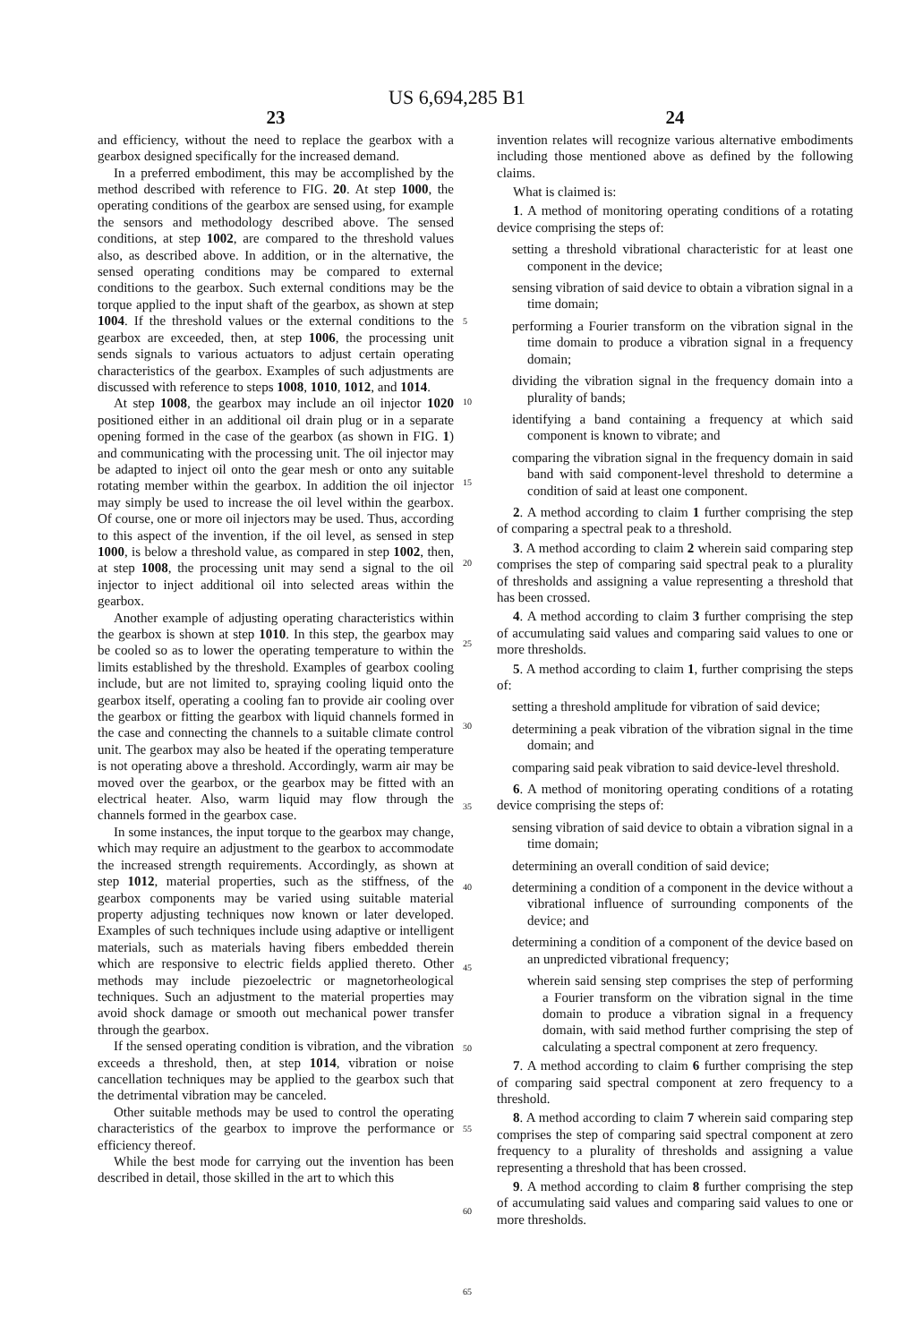US 6,694,285 B1
23
and efficiency, without the need to replace the gearbox with a gearbox designed specifically for the increased demand.
In a preferred embodiment, this may be accomplished by the method described with reference to FIG. 20. At step 1000, the operating conditions of the gearbox are sensed using, for example the sensors and methodology described above. The sensed conditions, at step 1002, are compared to the threshold values also, as described above. In addition, or in the alternative, the sensed operating conditions may be compared to external conditions to the gearbox. Such external conditions may be the torque applied to the input shaft of the gearbox, as shown at step 1004. If the threshold values or the external conditions to the gearbox are exceeded, then, at step 1006, the processing unit sends signals to various actuators to adjust certain operating characteristics of the gearbox. Examples of such adjustments are discussed with reference to steps 1008, 1010, 1012, and 1014.
At step 1008, the gearbox may include an oil injector 1020 positioned either in an additional oil drain plug or in a separate opening formed in the case of the gearbox (as shown in FIG. 1) and communicating with the processing unit. The oil injector may be adapted to inject oil onto the gear mesh or onto any suitable rotating member within the gearbox. In addition the oil injector may simply be used to increase the oil level within the gearbox. Of course, one or more oil injectors may be used. Thus, according to this aspect of the invention, if the oil level, as sensed in step 1000, is below a threshold value, as compared in step 1002, then, at step 1008, the processing unit may send a signal to the oil injector to inject additional oil into selected areas within the gearbox.
Another example of adjusting operating characteristics within the gearbox is shown at step 1010. In this step, the gearbox may be cooled so as to lower the operating temperature to within the limits established by the threshold. Examples of gearbox cooling include, but are not limited to, spraying cooling liquid onto the gearbox itself, operating a cooling fan to provide air cooling over the gearbox or fitting the gearbox with liquid channels formed in the case and connecting the channels to a suitable climate control unit. The gearbox may also be heated if the operating temperature is not operating above a threshold. Accordingly, warm air may be moved over the gearbox, or the gearbox may be fitted with an electrical heater. Also, warm liquid may flow through the channels formed in the gearbox case.
In some instances, the input torque to the gearbox may change, which may require an adjustment to the gearbox to accommodate the increased strength requirements. Accordingly, as shown at step 1012, material properties, such as the stiffness, of the gearbox components may be varied using suitable material property adjusting techniques now known or later developed. Examples of such techniques include using adaptive or intelligent materials, such as materials having fibers embedded therein which are responsive to electric fields applied thereto. Other methods may include piezoelectric or magnetorheological techniques. Such an adjustment to the material properties may avoid shock damage or smooth out mechanical power transfer through the gearbox.
If the sensed operating condition is vibration, and the vibration exceeds a threshold, then, at step 1014, vibration or noise cancellation techniques may be applied to the gearbox such that the detrimental vibration may be canceled.
Other suitable methods may be used to control the operating characteristics of the gearbox to improve the performance or efficiency thereof.
While the best mode for carrying out the invention has been described in detail, those skilled in the art to which this
5
10
15
20
25
30
35
40
45
50
55
60
65
24
invention relates will recognize various alternative embodiments including those mentioned above as defined by the following claims.
What is claimed is:
1. A method of monitoring operating conditions of a rotating device comprising the steps of:
setting a threshold vibrational characteristic for at least one component in the device;
sensing vibration of said device to obtain a vibration signal in a time domain;
performing a Fourier transform on the vibration signal in the time domain to produce a vibration signal in a frequency domain;
dividing the vibration signal in the frequency domain into a plurality of bands;
identifying a band containing a frequency at which said component is known to vibrate; and
comparing the vibration signal in the frequency domain in said band with said component-level threshold to determine a condition of said at least one component.
2. A method according to claim 1 further comprising the step of comparing a spectral peak to a threshold.
3. A method according to claim 2 wherein said comparing step comprises the step of comparing said spectral peak to a plurality of thresholds and assigning a value representing a threshold that has been crossed.
4. A method according to claim 3 further comprising the step of accumulating said values and comparing said values to one or more thresholds.
5. A method according to claim 1, further comprising the steps of:
setting a threshold amplitude for vibration of said device;
determining a peak vibration of the vibration signal in the time domain; and
comparing said peak vibration to said device-level threshold.
6. A method of monitoring operating conditions of a rotating device comprising the steps of:
sensing vibration of said device to obtain a vibration signal in a time domain;
determining an overall condition of said device;
determining a condition of a component in the device without a vibrational influence of surrounding components of the device; and
determining a condition of a component of the device based on an unpredicted vibrational frequency;
wherein said sensing step comprises the step of performing a Fourier transform on the vibration signal in the time domain to produce a vibration signal in a frequency domain, with said method further comprising the step of calculating a spectral component at zero frequency.
7. A method according to claim 6 further comprising the step of comparing said spectral component at zero frequency to a threshold.
8. A method according to claim 7 wherein said comparing step comprises the step of comparing said spectral component at zero frequency to a plurality of thresholds and assigning a value representing a threshold that has been crossed.
9. A method according to claim 8 further comprising the step of accumulating said values and comparing said values to one or more thresholds.